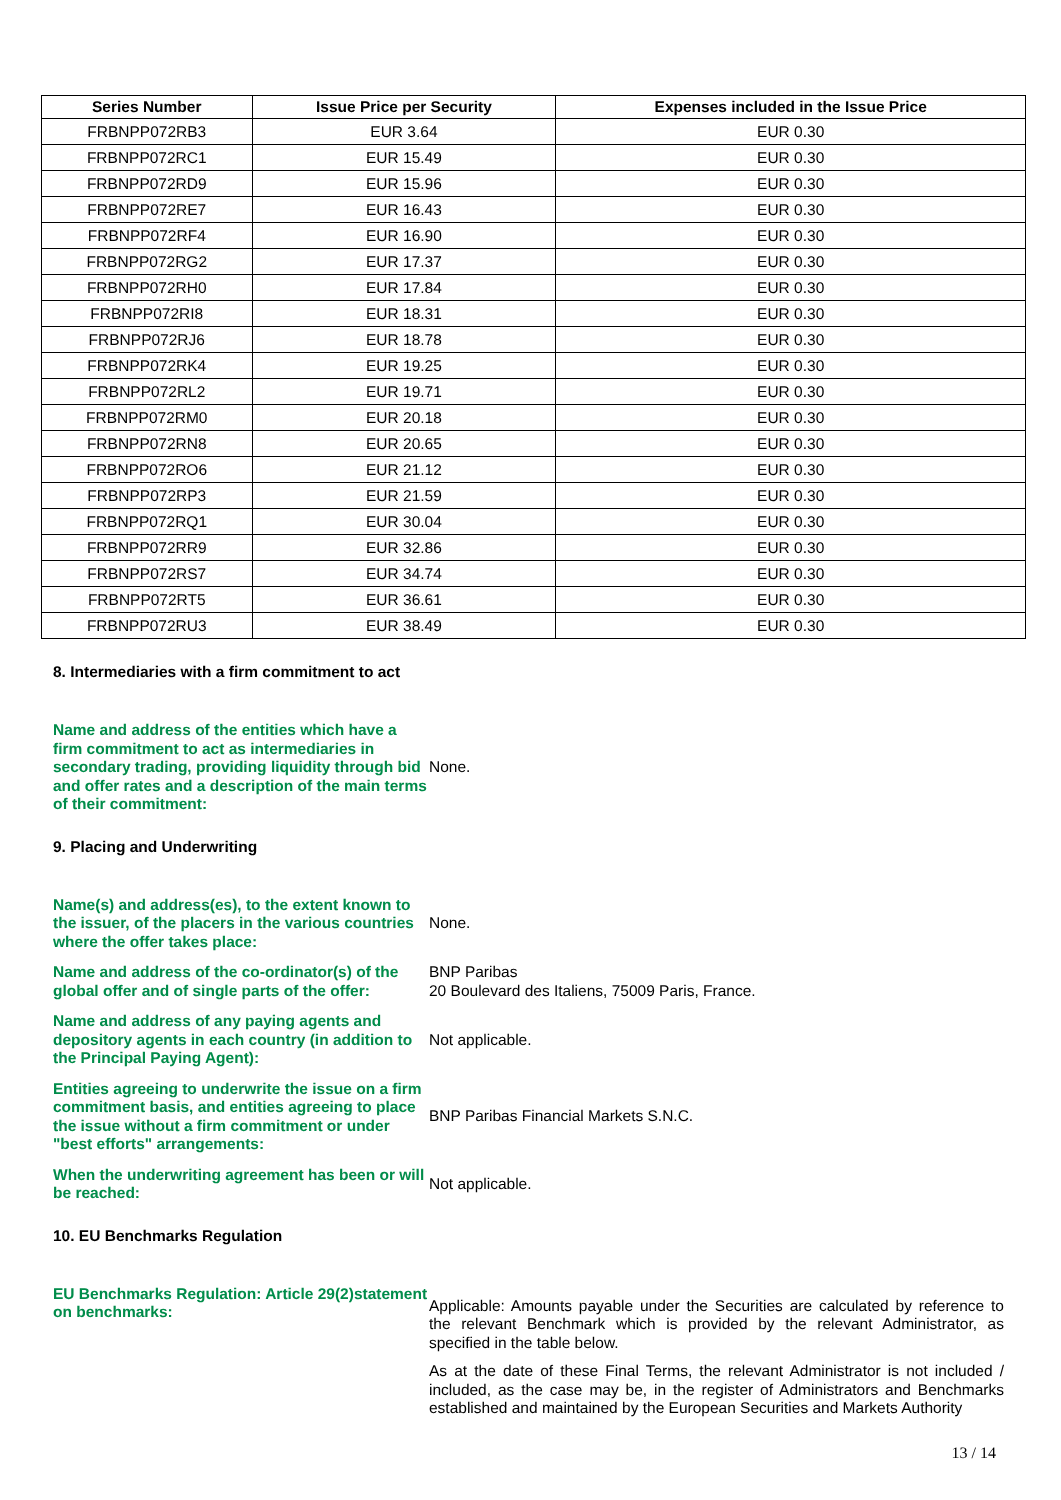| Series Number | Issue Price per Security | Expenses included in the Issue Price |
| --- | --- | --- |
| FRBNPP072RB3 | EUR 3.64 | EUR 0.30 |
| FRBNPP072RC1 | EUR 15.49 | EUR 0.30 |
| FRBNPP072RD9 | EUR 15.96 | EUR 0.30 |
| FRBNPP072RE7 | EUR 16.43 | EUR 0.30 |
| FRBNPP072RF4 | EUR 16.90 | EUR 0.30 |
| FRBNPP072RG2 | EUR 17.37 | EUR 0.30 |
| FRBNPP072RH0 | EUR 17.84 | EUR 0.30 |
| FRBNPP072RI8 | EUR 18.31 | EUR 0.30 |
| FRBNPP072RJ6 | EUR 18.78 | EUR 0.30 |
| FRBNPP072RK4 | EUR 19.25 | EUR 0.30 |
| FRBNPP072RL2 | EUR 19.71 | EUR 0.30 |
| FRBNPP072RM0 | EUR 20.18 | EUR 0.30 |
| FRBNPP072RN8 | EUR 20.65 | EUR 0.30 |
| FRBNPP072RO6 | EUR 21.12 | EUR 0.30 |
| FRBNPP072RP3 | EUR 21.59 | EUR 0.30 |
| FRBNPP072RQ1 | EUR 30.04 | EUR 0.30 |
| FRBNPP072RR9 | EUR 32.86 | EUR 0.30 |
| FRBNPP072RS7 | EUR 34.74 | EUR 0.30 |
| FRBNPP072RT5 | EUR 36.61 | EUR 0.30 |
| FRBNPP072RU3 | EUR 38.49 | EUR 0.30 |
8. Intermediaries with a firm commitment to act
Name and address of the entities which have a firm commitment to act as intermediaries in secondary trading, providing liquidity through bid and offer rates and a description of the main terms of their commitment:
None.
9. Placing and Underwriting
Name(s) and address(es), to the extent known to the issuer, of the placers in the various countries where the offer takes place:
None.
Name and address of the co-ordinator(s) of the global offer and of single parts of the offer:
BNP Paribas
20 Boulevard des Italiens, 75009 Paris, France.
Name and address of any paying agents and depository agents in each country (in addition to the Principal Paying Agent):
Not applicable.
Entities agreeing to underwrite the issue on a firm commitment basis, and entities agreeing to place the issue without a firm commitment or under "best efforts" arrangements:
BNP Paribas Financial Markets S.N.C.
When the underwriting agreement has been or will be reached:
Not applicable.
10. EU Benchmarks Regulation
EU Benchmarks Regulation: Article 29(2)statement on benchmarks:
Applicable: Amounts payable under the Securities are calculated by reference to the relevant Benchmark which is provided by the relevant Administrator, as specified in the table below.
As at the date of these Final Terms, the relevant Administrator is not included / included, as the case may be, in the register of Administrators and Benchmarks established and maintained by the European Securities and Markets Authority
13 / 14